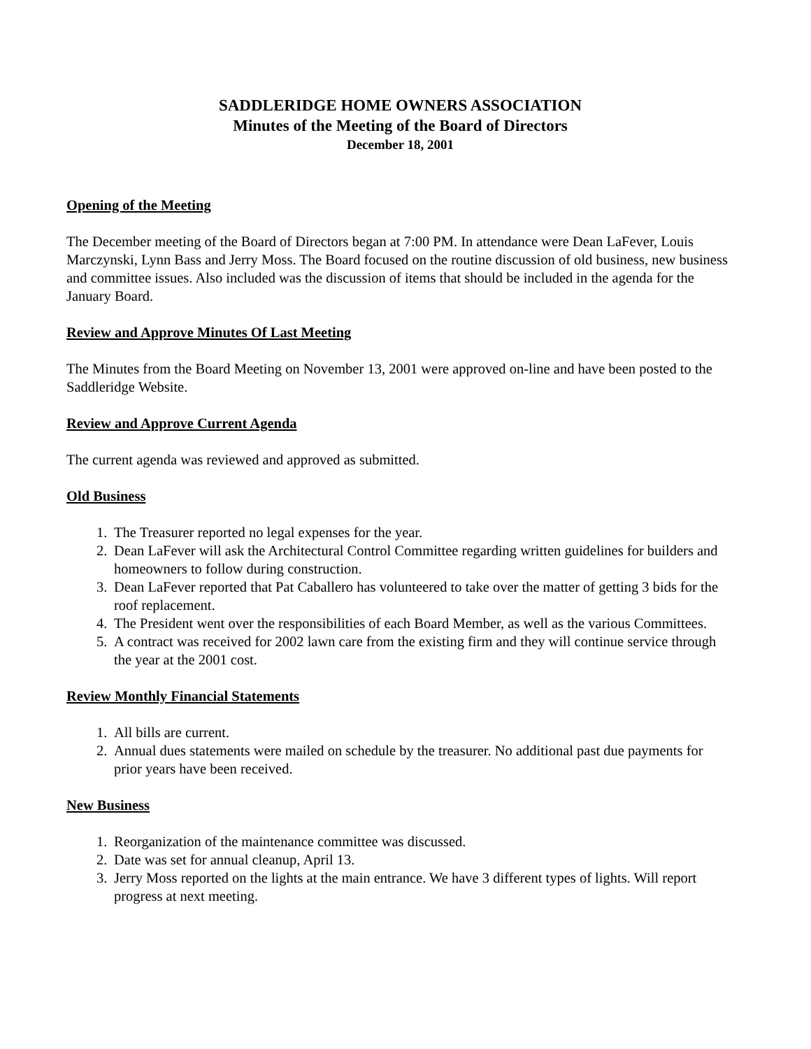SADDLERIDGE HOME OWNERS ASSOCIATION
Minutes of the Meeting of the Board of Directors
December 18, 2001
Opening of the Meeting
The December meeting of the Board of Directors began at 7:00 PM. In attendance were Dean LaFever, Louis Marczynski, Lynn Bass and Jerry Moss. The Board focused on the routine discussion of old business, new business and committee issues. Also included was the discussion of items that should be included in the agenda for the January Board.
Review and Approve Minutes Of Last Meeting
The Minutes from the Board Meeting on November 13, 2001 were approved on-line and have been posted to the Saddleridge Website.
Review and Approve Current Agenda
The current agenda was reviewed and approved as submitted.
Old Business
1. The Treasurer reported no legal expenses for the year.
2. Dean LaFever will ask the Architectural Control Committee regarding written guidelines for builders and homeowners to follow during construction.
3. Dean LaFever reported that Pat Caballero has volunteered to take over the matter of getting 3 bids for the roof replacement.
4. The President went over the responsibilities of each Board Member, as well as the various Committees.
5. A contract was received for 2002 lawn care from the existing firm and they will continue service through the year at the 2001 cost.
Review Monthly Financial Statements
1. All bills are current.
2. Annual dues statements were mailed on schedule by the treasurer. No additional past due payments for prior years have been received.
New Business
1. Reorganization of the maintenance committee was discussed.
2. Date was set for annual cleanup, April 13.
3. Jerry Moss reported on the lights at the main entrance. We have 3 different types of lights. Will report progress at next meeting.